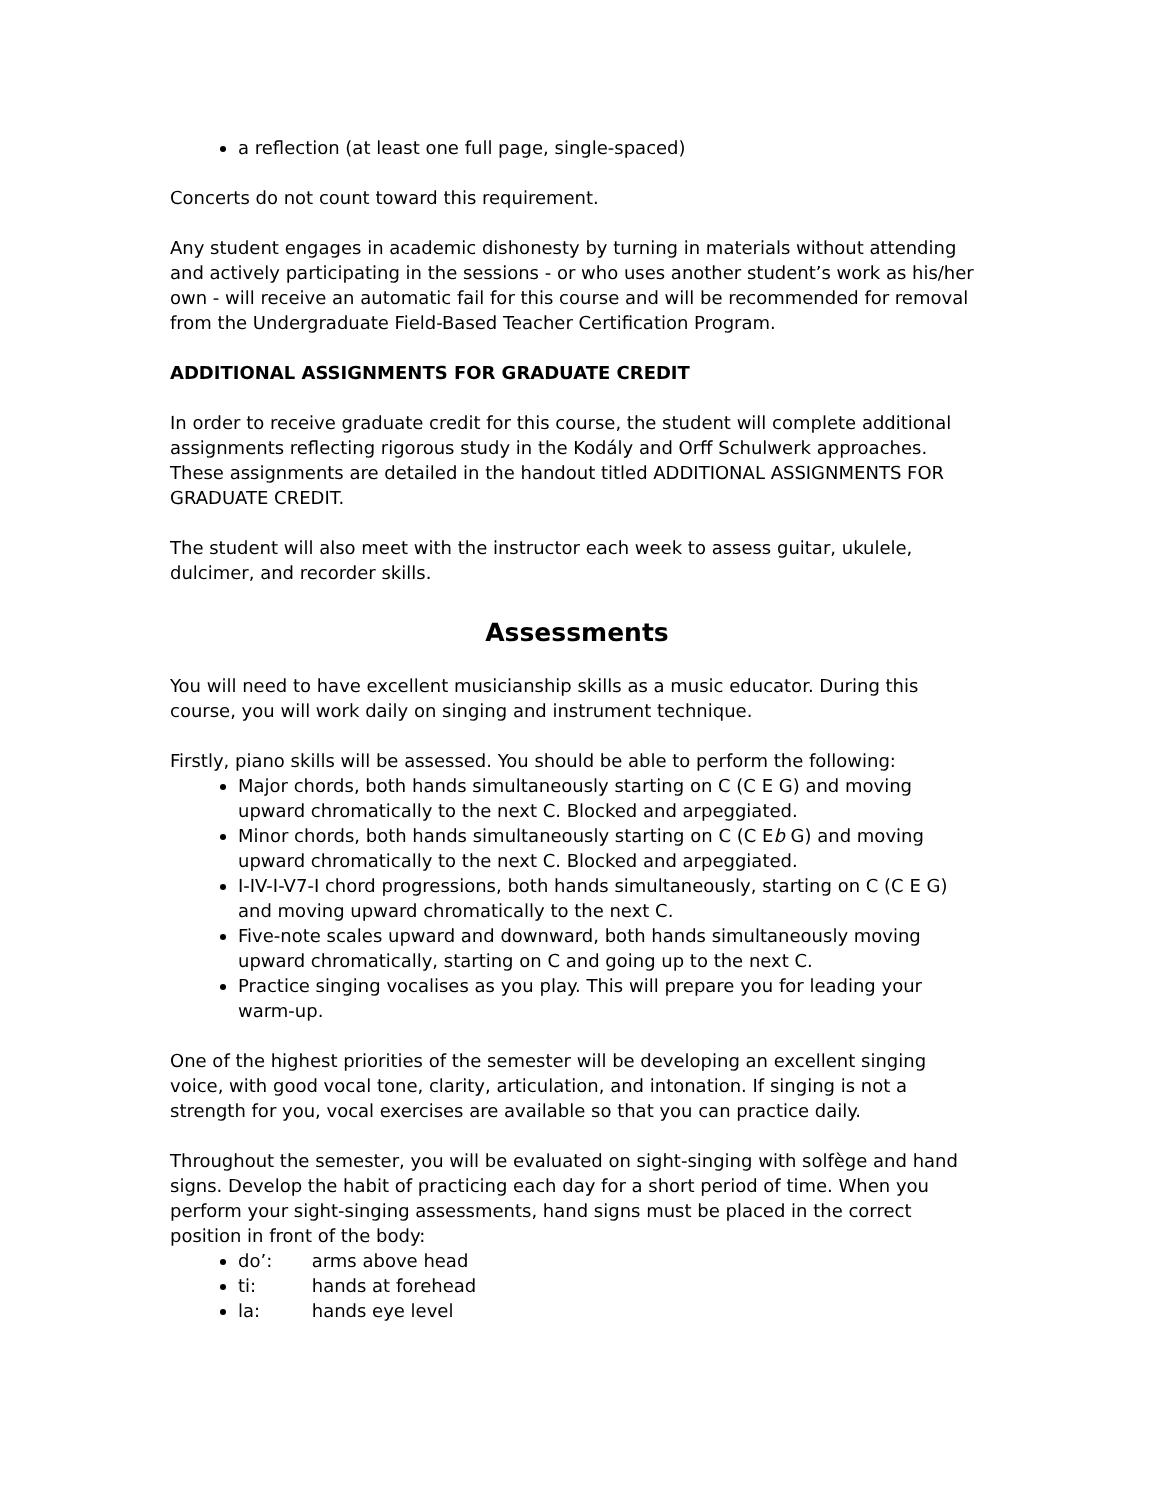a reflection (at least one full page, single-spaced)
Concerts do not count toward this requirement.
Any student engages in academic dishonesty by turning in materials without attending and actively participating in the sessions - or who uses another student’s work as his/her own - will receive an automatic fail for this course and will be recommended for removal from the Undergraduate Field-Based Teacher Certification Program.
ADDITIONAL ASSIGNMENTS FOR GRADUATE CREDIT
In order to receive graduate credit for this course, the student will complete additional assignments reflecting rigorous study in the Kodály and Orff Schulwerk approaches. These assignments are detailed in the handout titled ADDITIONAL ASSIGNMENTS FOR GRADUATE CREDIT.
The student will also meet with the instructor each week to assess guitar, ukulele, dulcimer, and recorder skills.
Assessments
You will need to have excellent musicianship skills as a music educator. During this course, you will work daily on singing and instrument technique.
Firstly, piano skills will be assessed. You should be able to perform the following:
Major chords, both hands simultaneously starting on C (C E G) and moving upward chromatically to the next C. Blocked and arpeggiated.
Minor chords, both hands simultaneously starting on C (C Eb G) and moving upward chromatically to the next C. Blocked and arpeggiated.
I-IV-I-V7-I chord progressions, both hands simultaneously, starting on C (C E G) and moving upward chromatically to the next C.
Five-note scales upward and downward, both hands simultaneously moving upward chromatically, starting on C and going up to the next C.
Practice singing vocalises as you play. This will prepare you for leading your warm-up.
One of the highest priorities of the semester will be developing an excellent singing voice, with good vocal tone, clarity, articulation, and intonation. If singing is not a strength for you, vocal exercises are available so that you can practice daily.
Throughout the semester, you will be evaluated on sight-singing with solfège and hand signs. Develop the habit of practicing each day for a short period of time. When you perform your sight-singing assessments, hand signs must be placed in the correct position in front of the body:
do’: arms above head
ti: hands at forehead
la: hands eye level